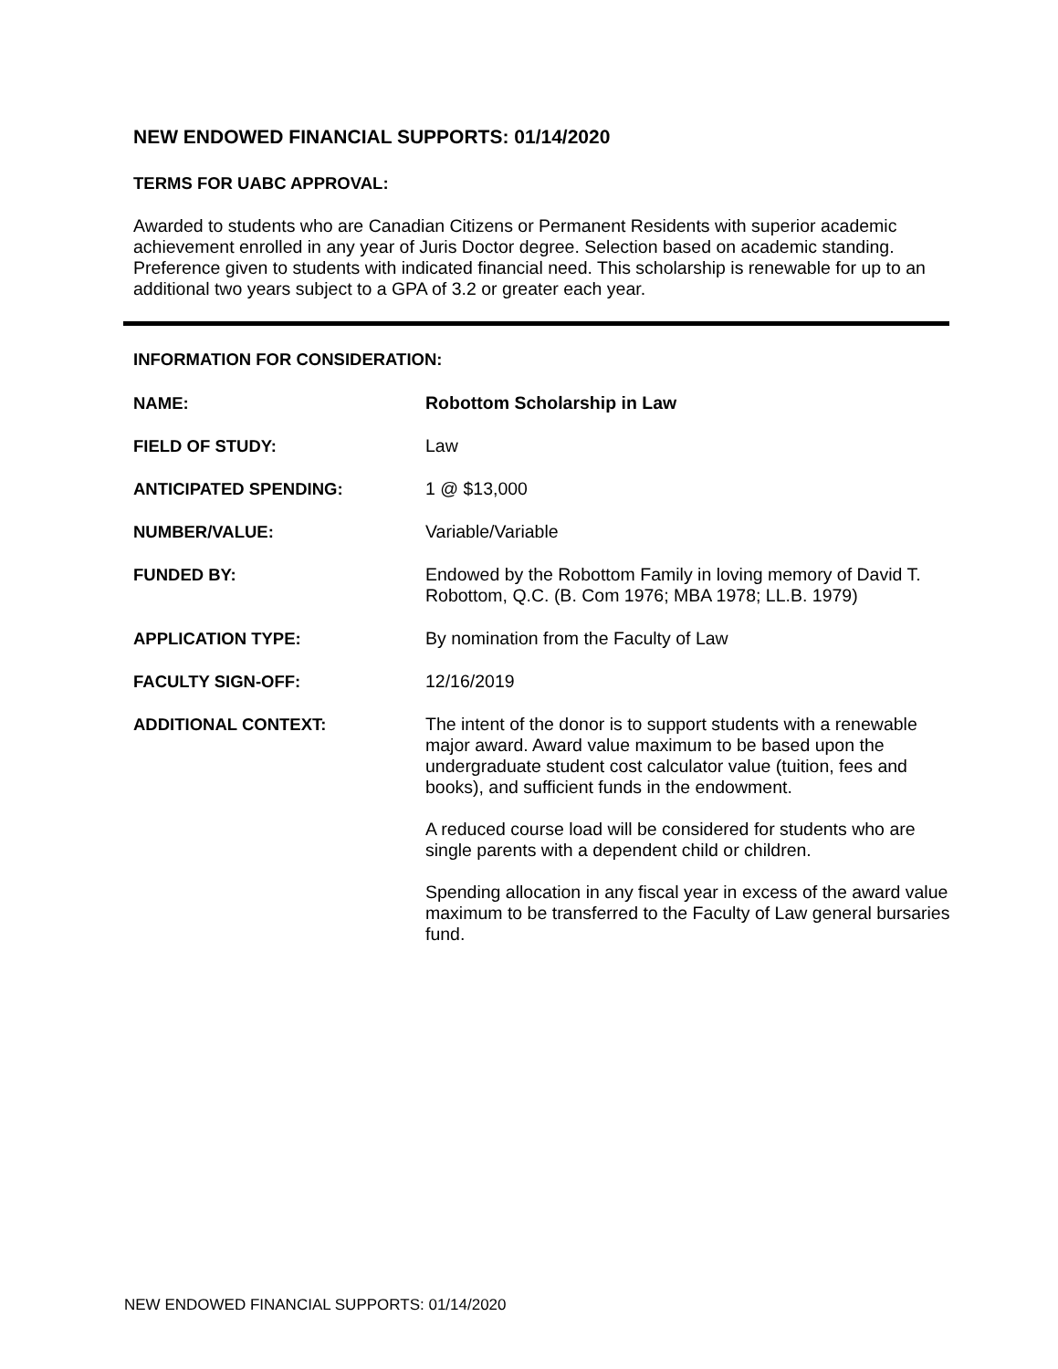NEW ENDOWED FINANCIAL SUPPORTS: 01/14/2020
TERMS FOR UABC APPROVAL:
Awarded to students who are Canadian Citizens or Permanent Residents with superior academic achievement enrolled in any year of Juris Doctor degree. Selection based on academic standing. Preference given to students with indicated financial need. This scholarship is renewable for up to an additional two years subject to a GPA of 3.2 or greater each year.
INFORMATION FOR CONSIDERATION:
| NAME: | Robottom Scholarship in Law |
| FIELD OF STUDY: | Law |
| ANTICIPATED SPENDING: | 1 @ $13,000 |
| NUMBER/VALUE: | Variable/Variable |
| FUNDED BY: | Endowed by the Robottom Family in loving memory of David T. Robottom, Q.C. (B. Com 1976; MBA 1978; LL.B. 1979) |
| APPLICATION TYPE: | By nomination from the Faculty of Law |
| FACULTY SIGN-OFF: | 12/16/2019 |
| ADDITIONAL CONTEXT: | The intent of the donor is to support students with a renewable major award. Award value maximum to be based upon the undergraduate student cost calculator value (tuition, fees and books), and sufficient funds in the endowment. A reduced course load will be considered for students who are single parents with a dependent child or children. Spending allocation in any fiscal year in excess of the award value maximum to be transferred to the Faculty of Law general bursaries fund. |
NEW ENDOWED FINANCIAL SUPPORTS: 01/14/2020